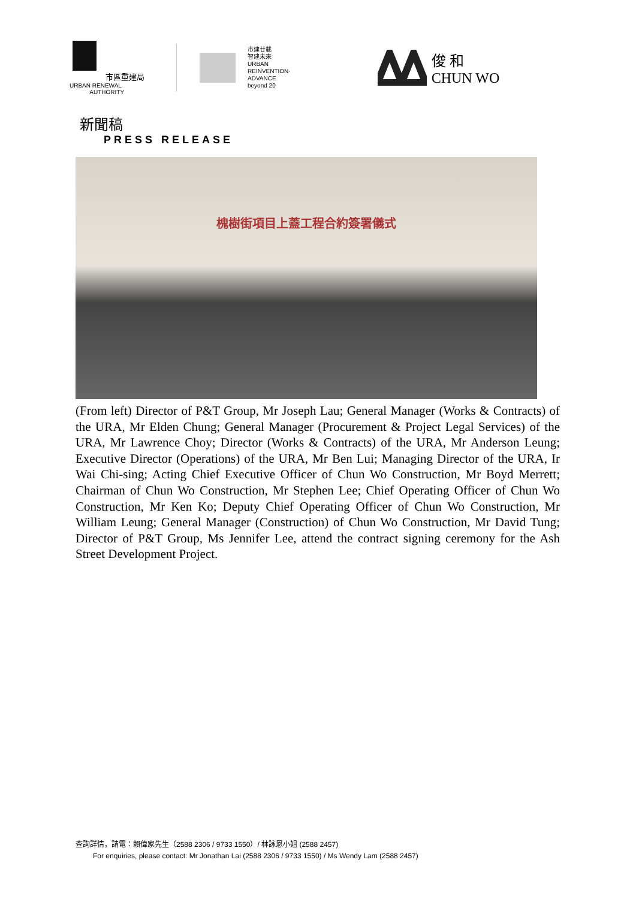市區重建局
URBAN RENEWAL
AUTHORITY
市建廿載
智建未來
URBAN
REINVENTION·
ADVANCE
beyond 20
俊 和
CHUN WO
新聞稿
PRESS RELEASE
槐樹街項目上蓋工程合約簽署儀式
(From left) Director of P&T Group, Mr Joseph Lau; General Manager (Works & Contracts) of the URA, Mr Elden Chung; General Manager (Procurement & Project Legal Services) of the URA, Mr Lawrence Choy; Director (Works & Contracts) of the URA, Mr Anderson Leung; Executive Director (Operations) of the URA, Mr Ben Lui; Managing Director of the URA, Ir Wai Chi-sing; Acting Chief Executive Officer of Chun Wo Construction, Mr Boyd Merrett; Chairman of Chun Wo Construction, Mr Stephen Lee; Chief Operating Officer of Chun Wo Construction, Mr Ken Ko; Deputy Chief Operating Officer of Chun Wo Construction, Mr William Leung; General Manager (Construction) of Chun Wo Construction, Mr David Tung; Director of P&T Group, Ms Jennifer Lee, attend the contract signing ceremony for the Ash Street Development Project.
查詢詳情，請電：賴偉家先生（2588 2306 / 9733 1550）/ 林詠恩小姐 (2588 2457)
For enquiries, please contact: Mr Jonathan Lai (2588 2306 / 9733 1550) / Ms Wendy Lam (2588 2457)